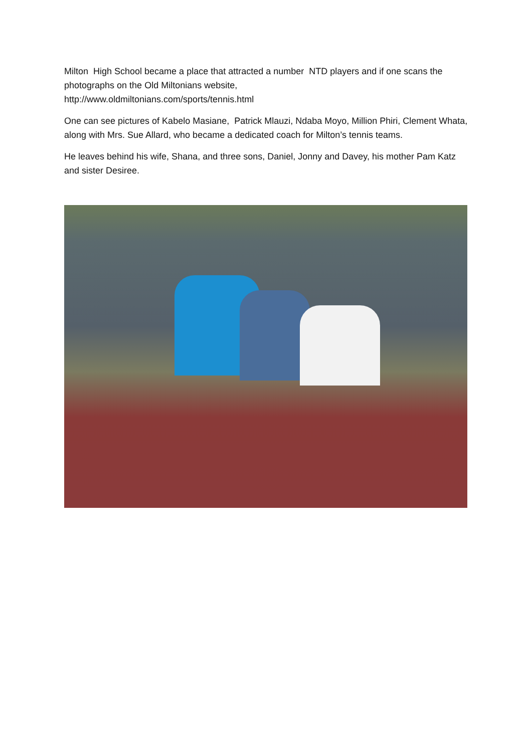Milton High School became a place that attracted a number NTD players and if one scans the photographs on the Old Miltonians website,
http://www.oldmiltonians.com/sports/tennis.html
One can see pictures of Kabelo Masiane, Patrick Mlauzi, Ndaba Moyo, Million Phiri, Clement Whata, along with Mrs. Sue Allard, who became a dedicated coach for Milton’s tennis teams.
He leaves behind his wife, Shana, and three sons, Daniel, Jonny and Davey, his mother Pam Katz and sister Desiree.